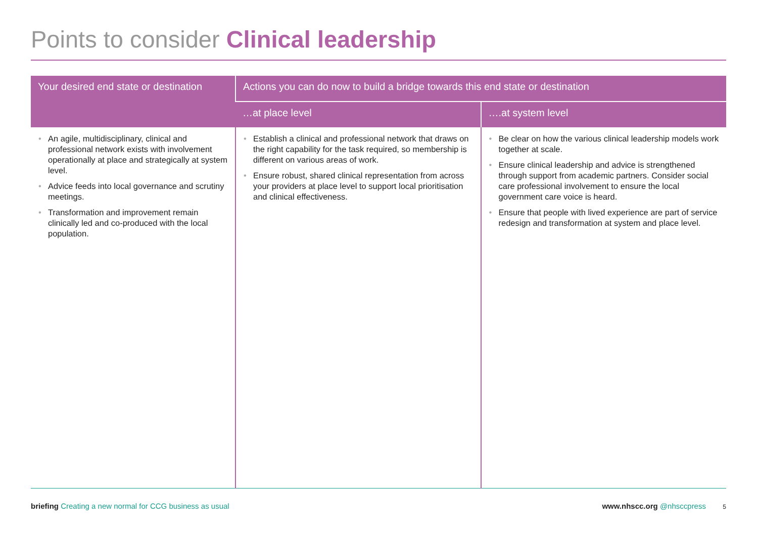Points to consider Clinical leadership
| Your desired end state or destination | Actions you can do now to build a bridge towards this end state or destination | |
| --- | --- | --- |
| | …at place level | ….at system level |
| • An agile, multidisciplinary, clinical and professional network exists with involvement operationally at place and strategically at system level. • Advice feeds into local governance and scrutiny meetings. • Transformation and improvement remain clinically led and co-produced with the local population. | • Establish a clinical and professional network that draws on the right capability for the task required, so membership is different on various areas of work. • Ensure robust, shared clinical representation from across your providers at place level to support local prioritisation and clinical effectiveness. | • Be clear on how the various clinical leadership models work together at scale. • Ensure clinical leadership and advice is strengthened through support from academic partners. Consider social care professional involvement to ensure the local government care voice is heard. • Ensure that people with lived experience are part of service redesign and transformation at system and place level. |
briefing Creating a new normal for CCG business as usual
www.nhscc.org @nhsccpress 5